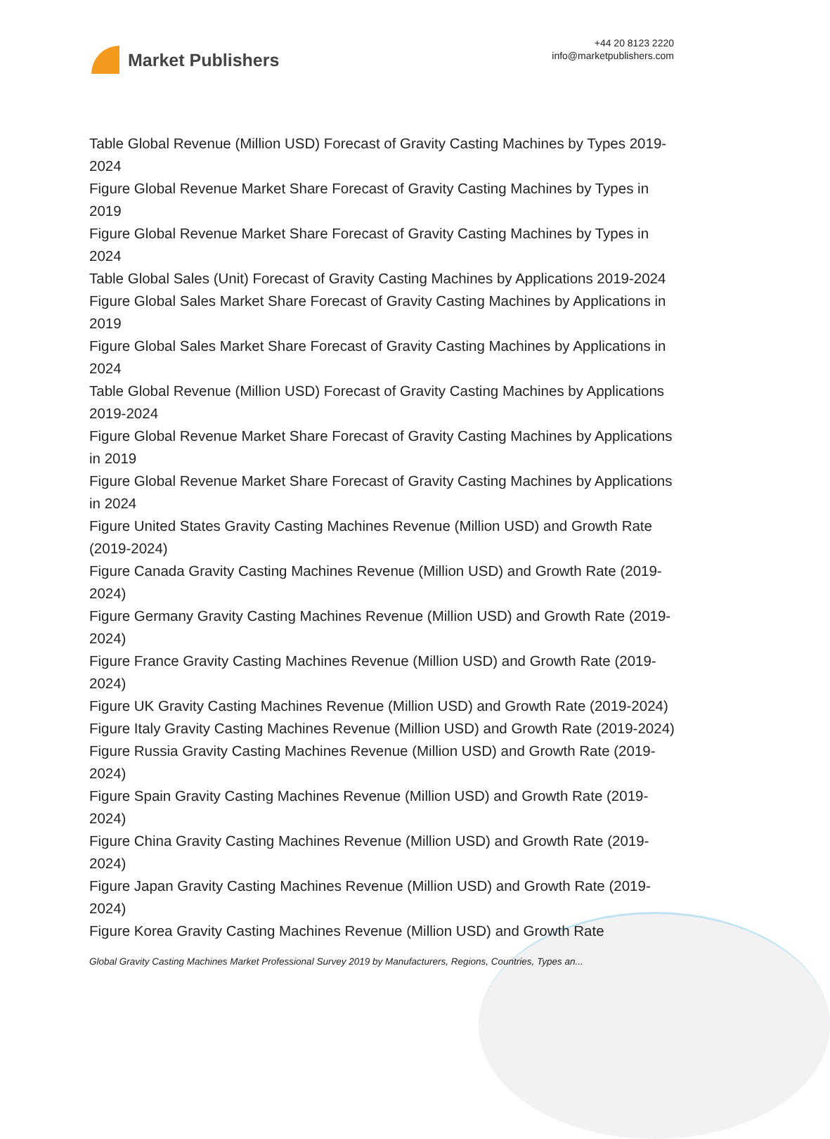Market Publishers
+44 20 8123 2220
info@marketpublishers.com
Table Global Revenue (Million USD) Forecast of Gravity Casting Machines by Types 2019-2024
Figure Global Revenue Market Share Forecast of Gravity Casting Machines by Types in 2019
Figure Global Revenue Market Share Forecast of Gravity Casting Machines by Types in 2024
Table Global Sales (Unit) Forecast of Gravity Casting Machines by Applications 2019-2024
Figure Global Sales Market Share Forecast of Gravity Casting Machines by Applications in 2019
Figure Global Sales Market Share Forecast of Gravity Casting Machines by Applications in 2024
Table Global Revenue (Million USD) Forecast of Gravity Casting Machines by Applications 2019-2024
Figure Global Revenue Market Share Forecast of Gravity Casting Machines by Applications in 2019
Figure Global Revenue Market Share Forecast of Gravity Casting Machines by Applications in 2024
Figure United States Gravity Casting Machines Revenue (Million USD) and Growth Rate (2019-2024)
Figure Canada Gravity Casting Machines Revenue (Million USD) and Growth Rate (2019-2024)
Figure Germany Gravity Casting Machines Revenue (Million USD) and Growth Rate (2019-2024)
Figure France Gravity Casting Machines Revenue (Million USD) and Growth Rate (2019-2024)
Figure UK Gravity Casting Machines Revenue (Million USD) and Growth Rate (2019-2024)
Figure Italy Gravity Casting Machines Revenue (Million USD) and Growth Rate (2019-2024)
Figure Russia Gravity Casting Machines Revenue (Million USD) and Growth Rate (2019-2024)
Figure Spain Gravity Casting Machines Revenue (Million USD) and Growth Rate (2019-2024)
Figure China Gravity Casting Machines Revenue (Million USD) and Growth Rate (2019-2024)
Figure Japan Gravity Casting Machines Revenue (Million USD) and Growth Rate (2019-2024)
Figure Korea Gravity Casting Machines Revenue (Million USD) and Growth Rate
Global Gravity Casting Machines Market Professional Survey 2019 by Manufacturers, Regions, Countries, Types an...